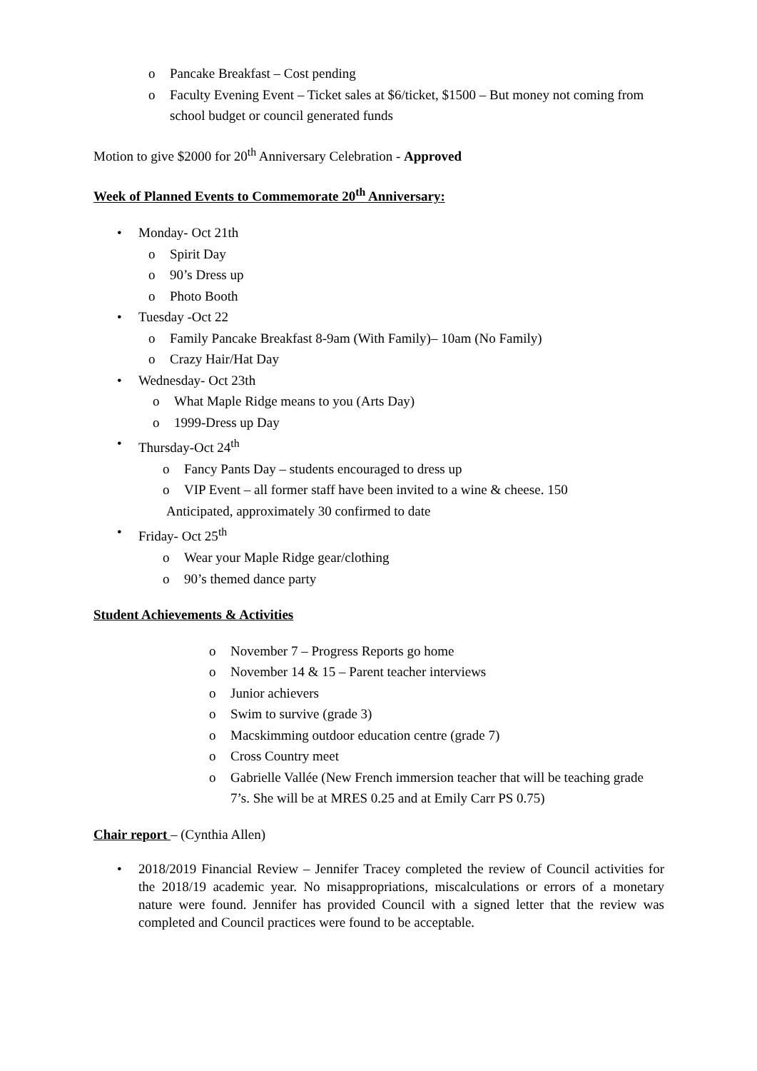o Pancake Breakfast – Cost pending
o Faculty Evening Event – Ticket sales at $6/ticket, $1500 – But money not coming from school budget or council generated funds
Motion to give $2000 for 20<sup>th</sup> Anniversary Celebration - Approved
Week of Planned Events to Commemorate 20<sup>th</sup> Anniversary:
• Monday- Oct 21th
o Spirit Day
o 90’s Dress up
o Photo Booth
• Tuesday -Oct 22
o Family Pancake Breakfast 8-9am (With Family)– 10am (No Family)
o Crazy Hair/Hat Day
• Wednesday- Oct 23th
o What Maple Ridge means to you (Arts Day)
o 1999-Dress up Day
• Thursday-Oct 24<sup>th</sup>
o Fancy Pants Day – students encouraged to dress up
o VIP Event – all former staff have been invited to a wine & cheese. 150
Anticipated, approximately 30 confirmed to date
• Friday- Oct 25<sup>th</sup>
o Wear your Maple Ridge gear/clothing
o 90’s themed dance party
Student Achievements & Activities
o November 7 – Progress Reports go home
o November 14 & 15 – Parent teacher interviews
o Junior achievers
o Swim to survive (grade 3)
o Macskimming outdoor education centre (grade 7)
o Cross Country meet
o Gabrielle Vallée (New French immersion teacher that will be teaching grade 7’s. She will be at MRES 0.25 and at Emily Carr PS 0.75)
Chair report – (Cynthia Allen)
• 2018/2019 Financial Review – Jennifer Tracey completed the review of Council activities for the 2018/19 academic year. No misappropriations, miscalculations or errors of a monetary nature were found. Jennifer has provided Council with a signed letter that the review was completed and Council practices were found to be acceptable.